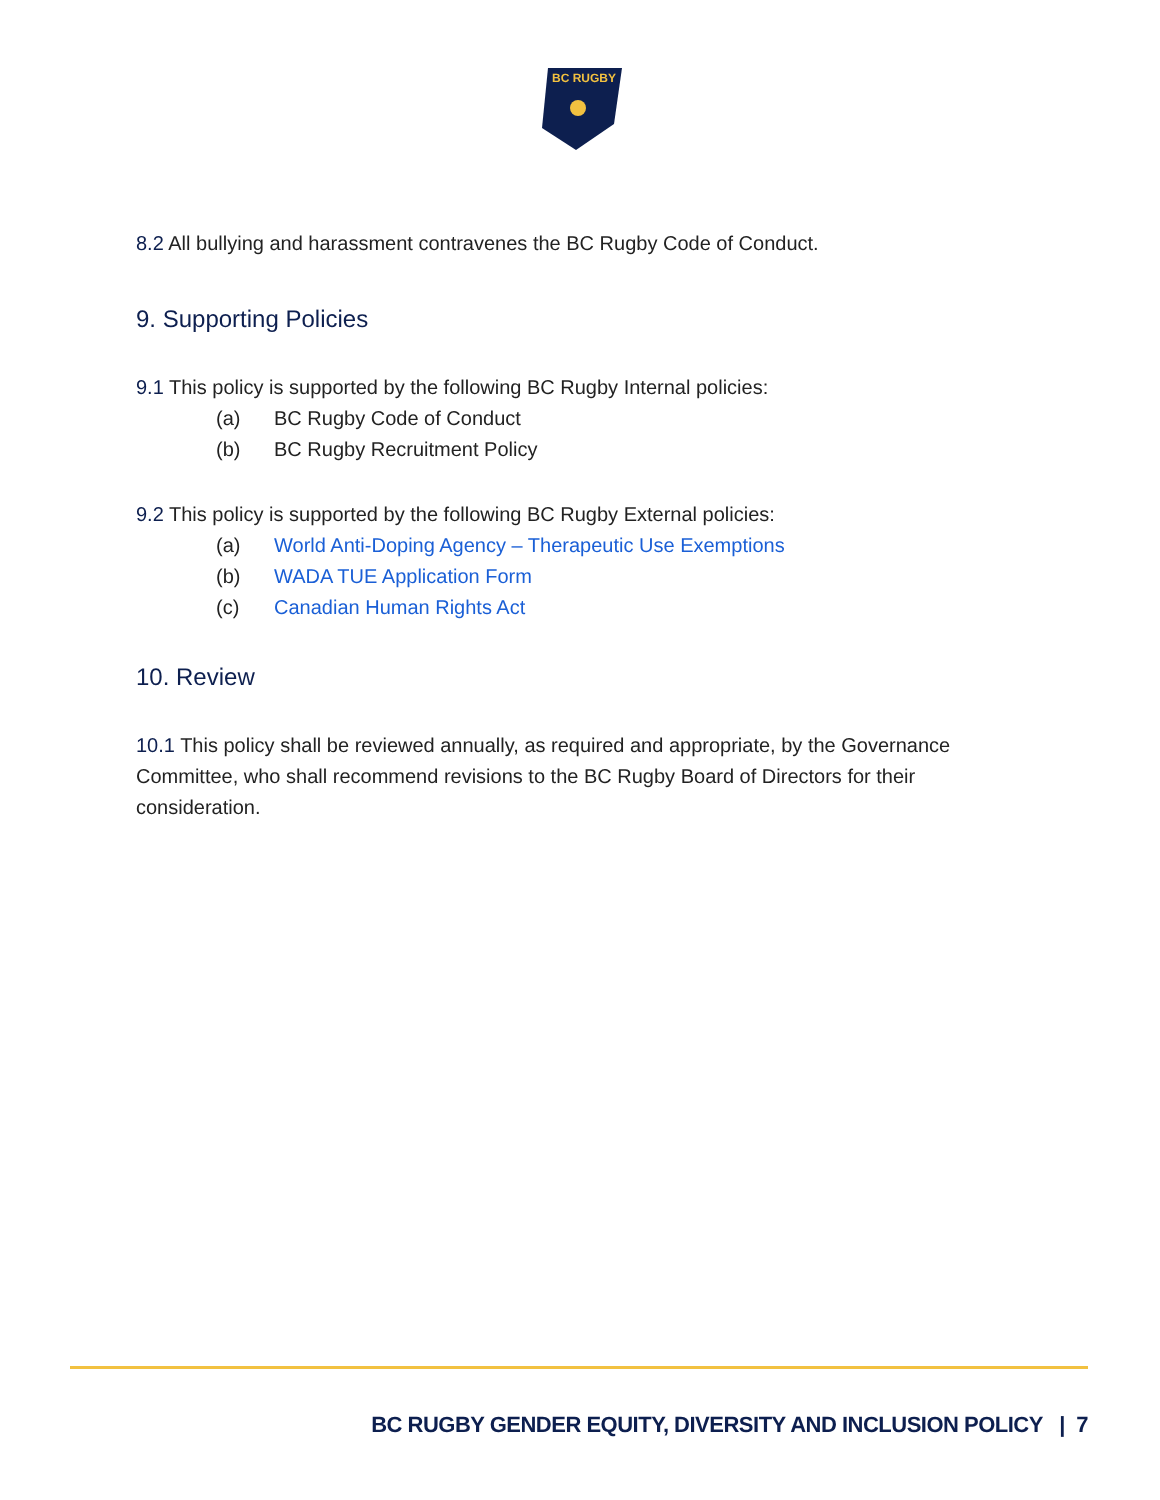BC RUGBY
8.2 All bullying and harassment contravenes the BC Rugby Code of Conduct.
9. Supporting Policies
9.1 This policy is supported by the following BC Rugby Internal policies:
(a) BC Rugby Code of Conduct
(b) BC Rugby Recruitment Policy
9.2 This policy is supported by the following BC Rugby External policies:
(a) World Anti-Doping Agency – Therapeutic Use Exemptions
(b) WADA TUE Application Form
(c) Canadian Human Rights Act
10. Review
10.1 This policy shall be reviewed annually, as required and appropriate, by the Governance Committee, who shall recommend revisions to the BC Rugby Board of Directors for their consideration.
BC RUGBY GENDER EQUITY, DIVERSITY AND INCLUSION POLICY | 7